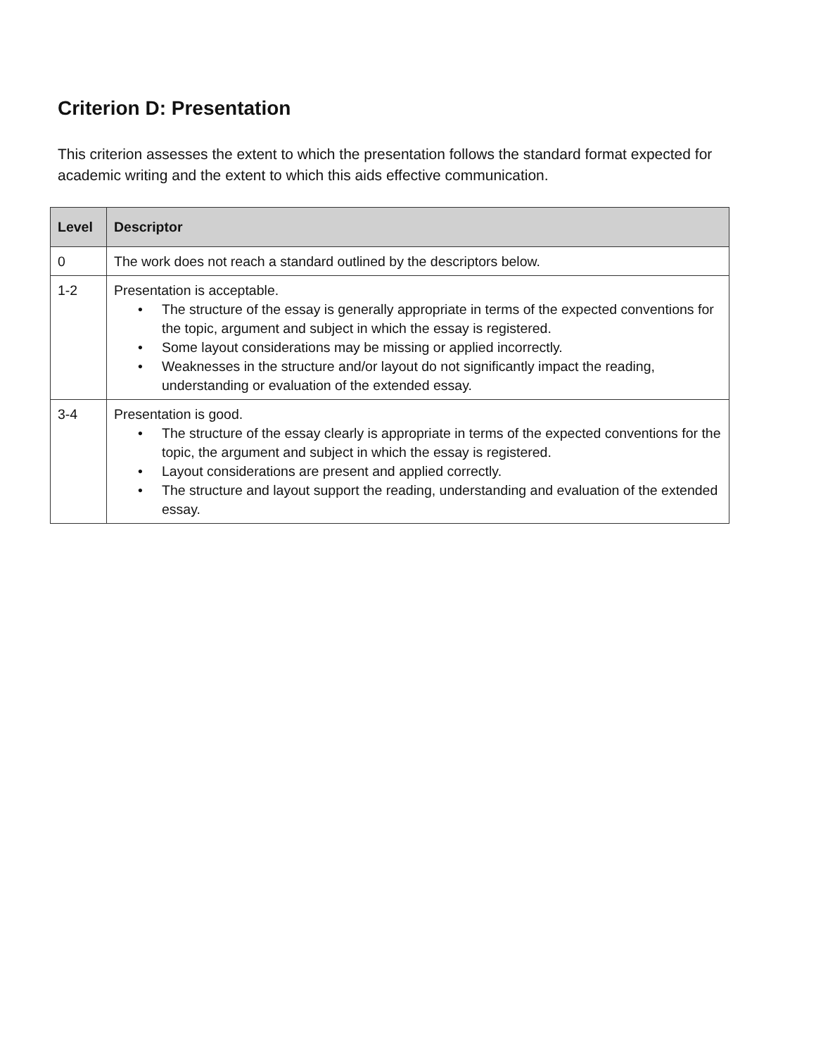Criterion D: Presentation
This criterion assesses the extent to which the presentation follows the standard format expected for academic writing and the extent to which this aids effective communication.
| Level | Descriptor |
| --- | --- |
| 0 | The work does not reach a standard outlined by the descriptors below. |
| 1-2 | Presentation is acceptable. • The structure of the essay is generally appropriate in terms of the expected conventions for the topic, argument and subject in which the essay is registered. • Some layout considerations may be missing or applied incorrectly. • Weaknesses in the structure and/or layout do not significantly impact the reading, understanding or evaluation of the extended essay. |
| 3-4 | Presentation is good. • The structure of the essay clearly is appropriate in terms of the expected conventions for the topic, the argument and subject in which the essay is registered. • Layout considerations are present and applied correctly. • The structure and layout support the reading, understanding and evaluation of the extended essay. |